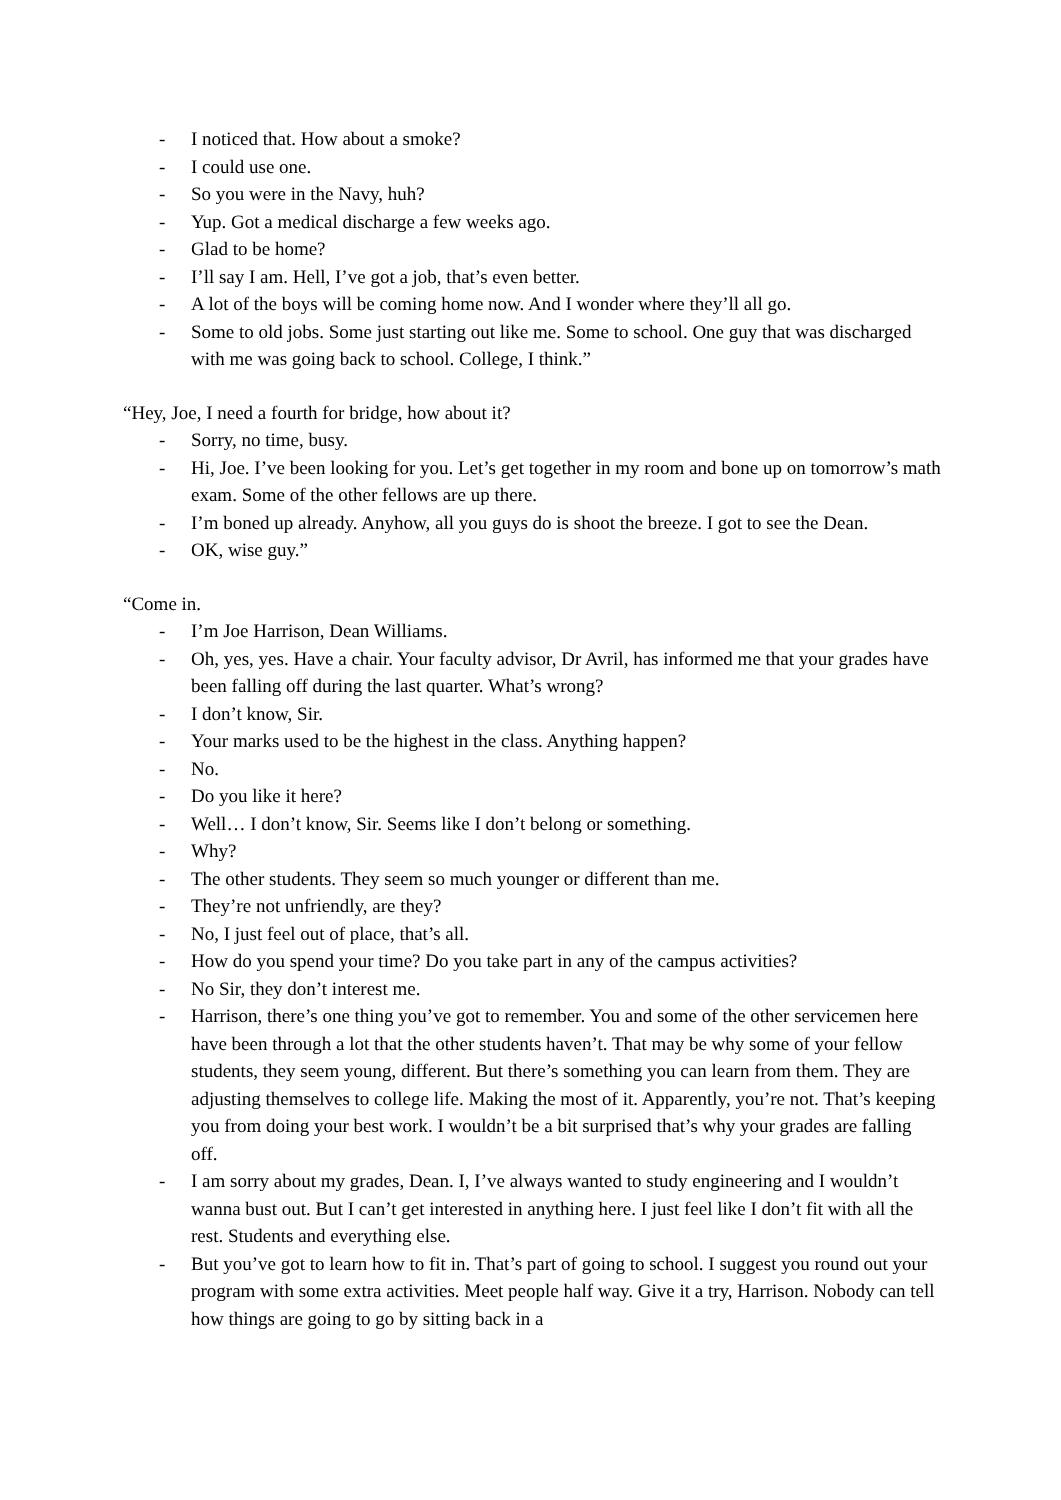- I noticed that. How about a smoke?
- I could use one.
- So you were in the Navy, huh?
- Yup. Got a medical discharge a few weeks ago.
- Glad to be home?
- I’ll say I am. Hell, I’ve got a job, that’s even better.
- A lot of the boys will be coming home now. And I wonder where they’ll all go.
- Some to old jobs. Some just starting out like me. Some to school. One guy that was discharged with me was going back to school. College, I think.”
“Hey, Joe, I need a fourth for bridge, how about it?
- Sorry, no time, busy.
- Hi, Joe. I’ve been looking for you. Let’s get together in my room and bone up on tomorrow’s math exam. Some of the other fellows are up there.
- I’m boned up already. Anyhow, all you guys do is shoot the breeze. I got to see the Dean.
- OK, wise guy.”
“Come in.
- I’m Joe Harrison, Dean Williams.
- Oh, yes, yes. Have a chair. Your faculty advisor, Dr Avril, has informed me that your grades have been falling off during the last quarter. What’s wrong?
- I don’t know, Sir.
- Your marks used to be the highest in the class. Anything happen?
- No.
- Do you like it here?
- Well… I don’t know, Sir. Seems like I don’t belong or something.
- Why?
- The other students. They seem so much younger or different than me.
- They’re not unfriendly, are they?
- No, I just feel out of place, that’s all.
- How do you spend your time? Do you take part in any of the campus activities?
- No Sir, they don’t interest me.
- Harrison, there’s one thing you’ve got to remember. You and some of the other servicemen here have been through a lot that the other students haven’t. That may be why some of your fellow students, they seem young, different. But there’s something you can learn from them. They are adjusting themselves to college life. Making the most of it. Apparently, you’re not. That’s keeping you from doing your best work. I wouldn’t be a bit surprised that’s why your grades are falling off.
- I am sorry about my grades, Dean. I, I’ve always wanted to study engineering and I wouldn’t wanna bust out. But I can’t get interested in anything here. I just feel like I don’t fit with all the rest. Students and everything else.
- But you’ve got to learn how to fit in. That’s part of going to school. I suggest you round out your program with some extra activities. Meet people half way. Give it a try, Harrison. Nobody can tell how things are going to go by sitting back in a